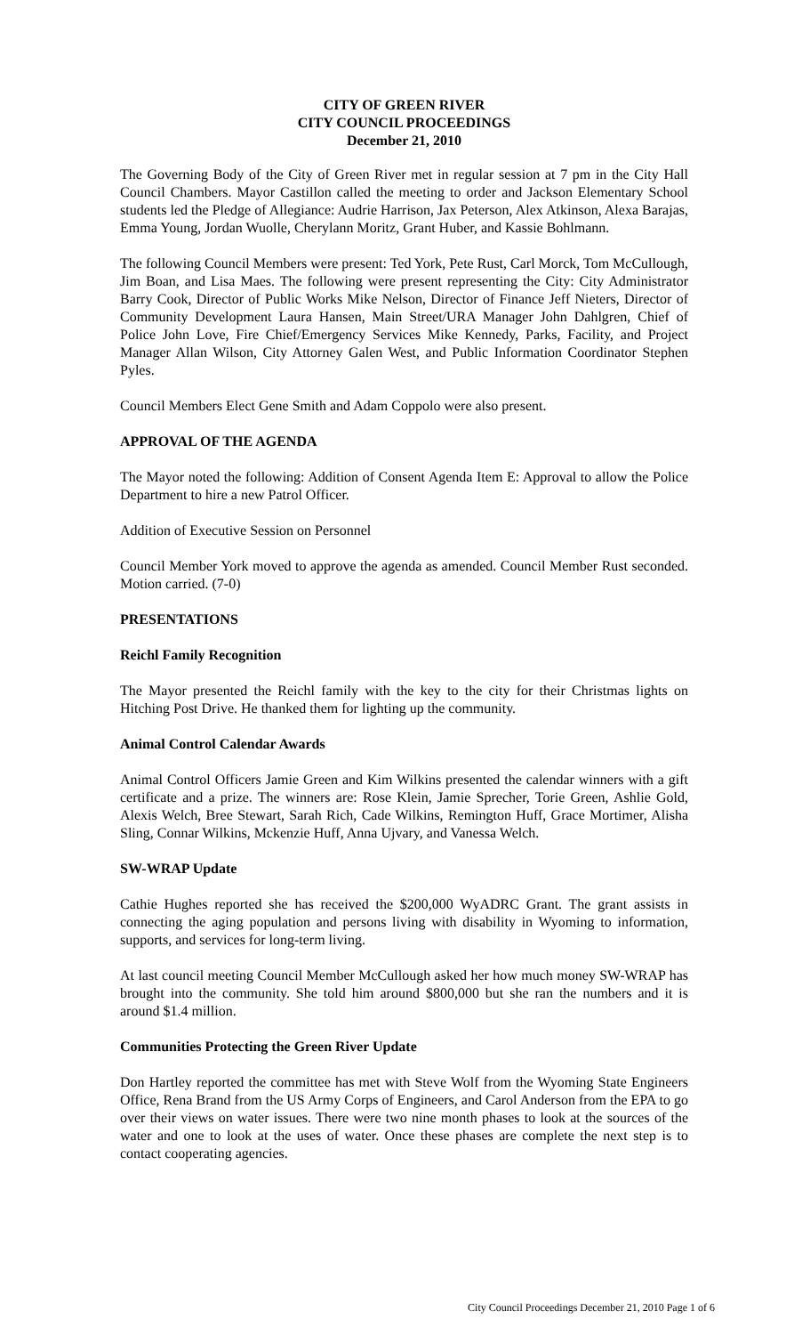CITY OF GREEN RIVER
CITY COUNCIL PROCEEDINGS
December 21, 2010
The Governing Body of the City of Green River met in regular session at 7 pm in the City Hall Council Chambers. Mayor Castillon called the meeting to order and Jackson Elementary School students led the Pledge of Allegiance: Audrie Harrison, Jax Peterson, Alex Atkinson, Alexa Barajas, Emma Young, Jordan Wuolle, Cherylann Moritz, Grant Huber, and Kassie Bohlmann.
The following Council Members were present: Ted York, Pete Rust, Carl Morck, Tom McCullough, Jim Boan, and Lisa Maes. The following were present representing the City: City Administrator Barry Cook, Director of Public Works Mike Nelson, Director of Finance Jeff Nieters, Director of Community Development Laura Hansen, Main Street/URA Manager John Dahlgren, Chief of Police John Love, Fire Chief/Emergency Services Mike Kennedy, Parks, Facility, and Project Manager Allan Wilson, City Attorney Galen West, and Public Information Coordinator Stephen Pyles.
Council Members Elect Gene Smith and Adam Coppolo were also present.
APPROVAL OF THE AGENDA
The Mayor noted the following: Addition of Consent Agenda Item E: Approval to allow the Police Department to hire a new Patrol Officer.
Addition of Executive Session on Personnel
Council Member York moved to approve the agenda as amended. Council Member Rust seconded. Motion carried. (7-0)
PRESENTATIONS
Reichl Family Recognition
The Mayor presented the Reichl family with the key to the city for their Christmas lights on Hitching Post Drive. He thanked them for lighting up the community.
Animal Control Calendar Awards
Animal Control Officers Jamie Green and Kim Wilkins presented the calendar winners with a gift certificate and a prize. The winners are: Rose Klein, Jamie Sprecher, Torie Green, Ashlie Gold, Alexis Welch, Bree Stewart, Sarah Rich, Cade Wilkins, Remington Huff, Grace Mortimer, Alisha Sling, Connar Wilkins, Mckenzie Huff, Anna Ujvary, and Vanessa Welch.
SW-WRAP Update
Cathie Hughes reported she has received the $200,000 WyADRC Grant. The grant assists in connecting the aging population and persons living with disability in Wyoming to information, supports, and services for long-term living.
At last council meeting Council Member McCullough asked her how much money SW-WRAP has brought into the community. She told him around $800,000 but she ran the numbers and it is around $1.4 million.
Communities Protecting the Green River Update
Don Hartley reported the committee has met with Steve Wolf from the Wyoming State Engineers Office, Rena Brand from the US Army Corps of Engineers, and Carol Anderson from the EPA to go over their views on water issues. There were two nine month phases to look at the sources of the water and one to look at the uses of water. Once these phases are complete the next step is to contact cooperating agencies.
City Council Proceedings December 21, 2010 Page 1 of 6